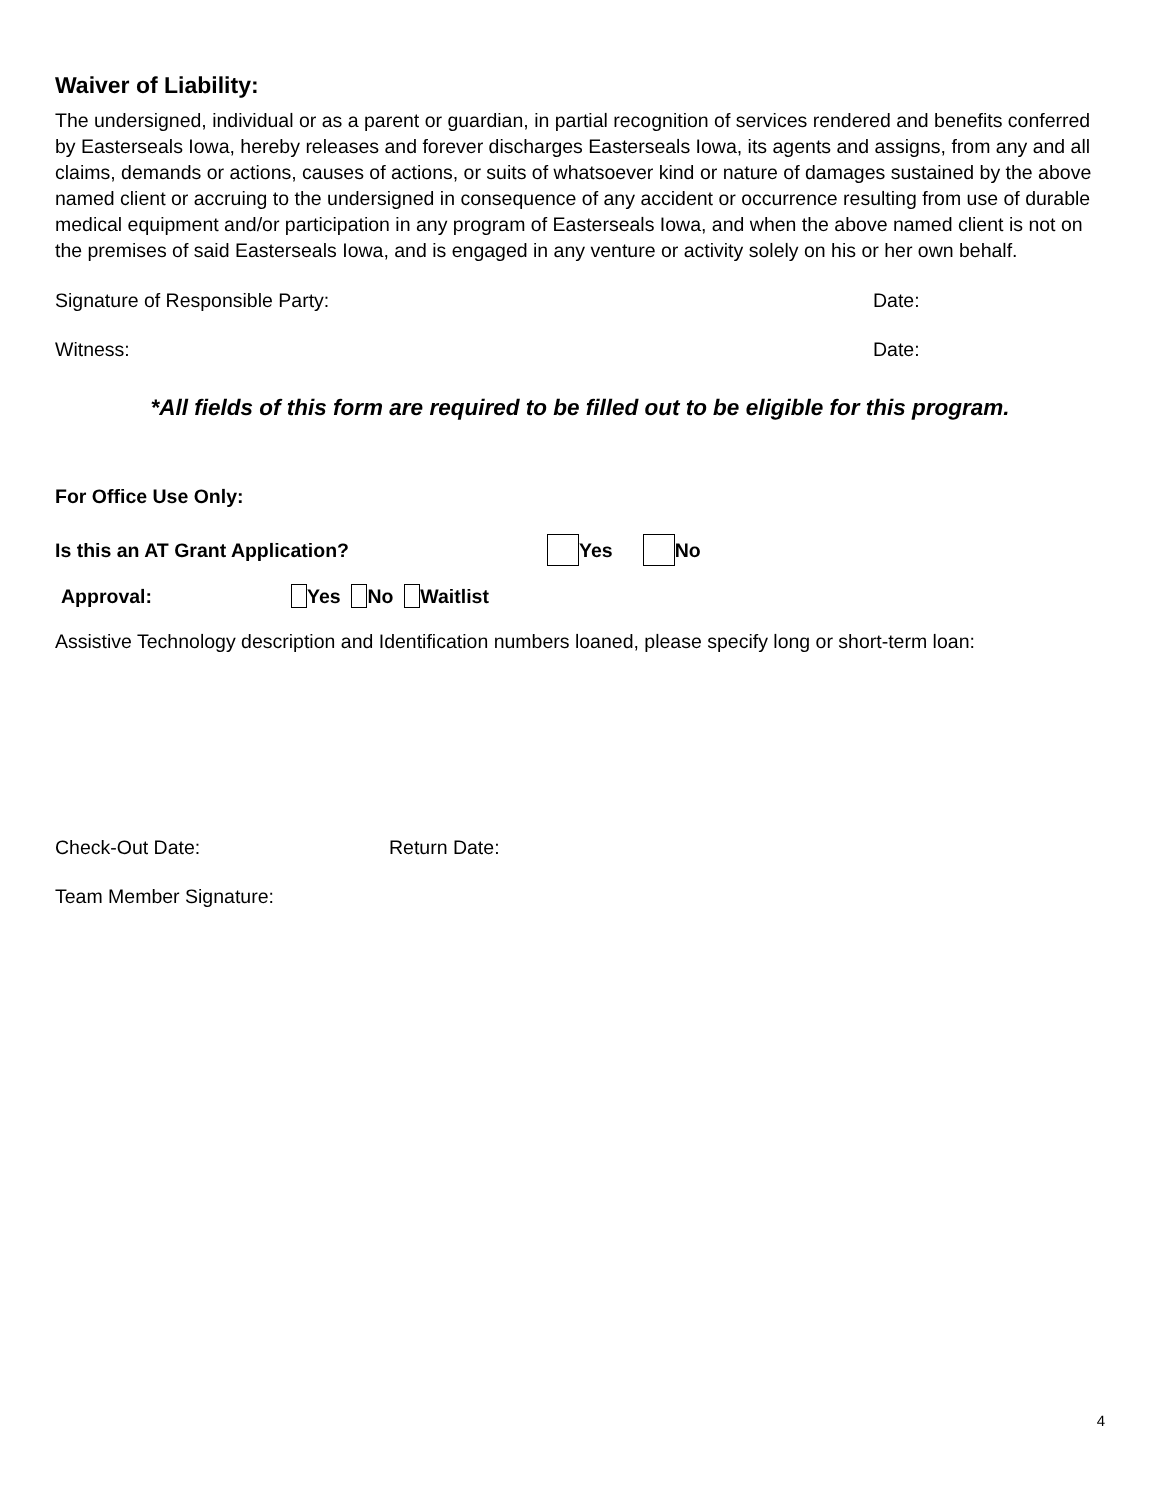Waiver of Liability:
The undersigned, individual or as a parent or guardian, in partial recognition of services rendered and benefits conferred by Easterseals Iowa, hereby releases and forever discharges Easterseals Iowa, its agents and assigns, from any and all claims, demands or actions, causes of actions, or suits of whatsoever kind or nature of damages sustained by the above named client or accruing to the undersigned in consequence of any accident or occurrence resulting from use of durable medical equipment and/or participation in any program of Easterseals Iowa, and when the above named client is not on the premises of said Easterseals Iowa, and is engaged in any venture or activity solely on his or her own behalf.
Signature of Responsible Party: Date:
Witness: Date:
*All fields of this form are required to be filled out to be eligible for this program.
For Office Use Only:
Is this an AT Grant Application? Yes No
Approval: Yes No Waitlist
Assistive Technology description and Identification numbers loaned, please specify long or short-term loan:
Check-Out Date: Return Date:
Team Member Signature:
4